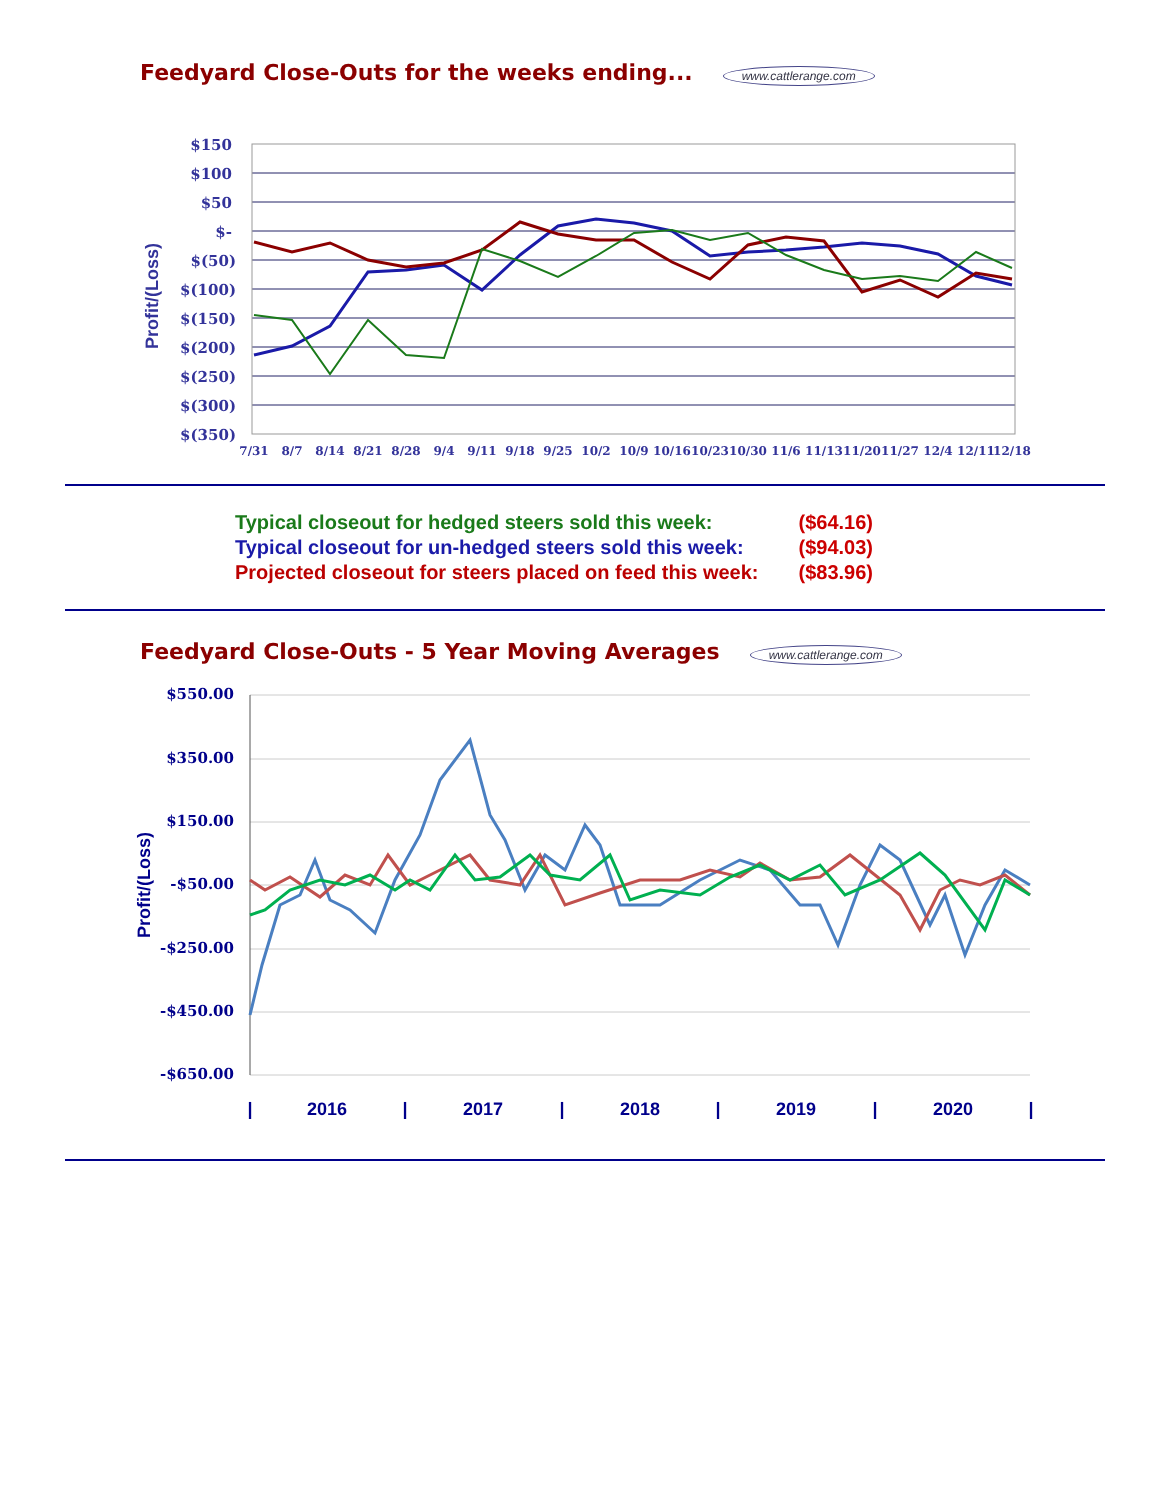Feedyard Close-Outs for the weeks ending... www.cattlerange.com
Profit/(Loss)
$150
$100
$50
$-
$(50)
$(100)
$(150)
$(200)
$(250)
$(300)
$(350)
7/31
8/7
8/14
8/21
8/28
9/4
9/11
9/18
9/25
10/2
10/9
10/16
10/23
10/30
11/6
11/13
11/20
11/27
12/4
12/11
12/18
| Typical closeout for hedged steers sold this week: | ($64.16) |
| Typical closeout for un-hedged steers sold this week: | ($94.03) |
| Projected closeout for steers placed on feed this week: | ($83.96) |
Feedyard Close-Outs - 5 Year Moving Averages www.cattlerange.com
Profit/(Loss)
$550.00
$350.00
$150.00
-$50.00
-$250.00
-$450.00
-$650.00
|
2016
|
2017
|
2018
|
2019
|
2020
|